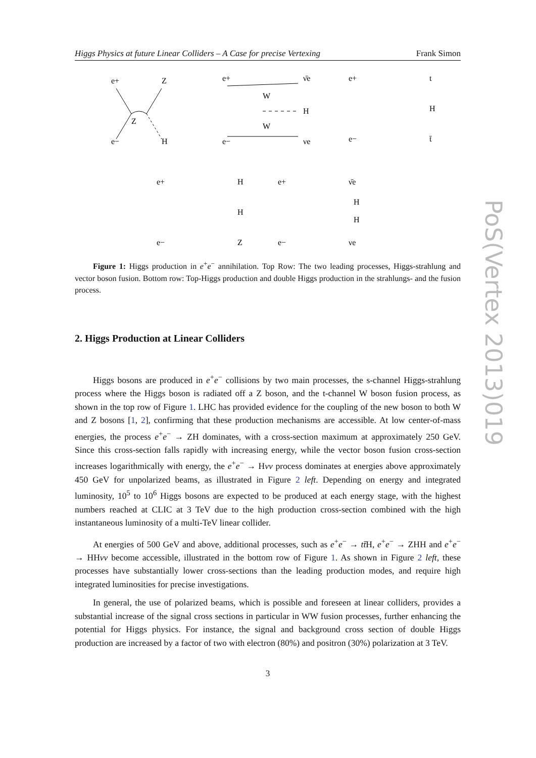Higgs Physics at future Linear Colliders – A Case for precise Vertexing Frank Simon
e+
e−
Z
H
Z
e+
e−
ν̄e
νe
W
W
H
e+
e−
t
H
t̄
e+
e−
H
H
Z
e+
e−
ν̄e
H
H
νe
Figure 1: Higgs production in e<sup>+</sup>e<sup>−</sup> annihilation. Top Row: The two leading processes, Higgs-strahlung and vector boson fusion. Bottom row: Top-Higgs production and double Higgs production in the strahlungs- and the fusion process.
2. Higgs Production at Linear Colliders
Higgs bosons are produced in e<sup>+</sup>e<sup>−</sup> collisions by two main processes, the s-channel Higgs-strahlung process where the Higgs boson is radiated off a Z boson, and the t-channel W boson fusion process, as shown in the top row of Figure 1. LHC has provided evidence for the coupling of the new boson to both W and Z bosons [1, 2], confirming that these production mechanisms are accessible. At low center-of-mass energies, the process e<sup>+</sup>e<sup>−</sup> → ZH dominates, with a cross-section maximum at approximately 250 GeV. Since this cross-section falls rapidly with increasing energy, while the vector boson fusion cross-section increases logarithmically with energy, the e<sup>+</sup>e<sup>−</sup> → Hνν process dominates at energies above approximately 450 GeV for unpolarized beams, as illustrated in Figure 2 left. Depending on energy and integrated luminosity, 10<sup>5</sup> to 10<sup>6</sup> Higgs bosons are expected to be produced at each energy stage, with the highest numbers reached at CLIC at 3 TeV due to the high production cross-section combined with the high instantaneous luminosity of a multi-TeV linear collider.
At energies of 500 GeV and above, additional processes, such as e<sup>+</sup>e<sup>−</sup> → tt̄H, e<sup>+</sup>e<sup>−</sup> → ZHH and e<sup>+</sup>e<sup>−</sup> → HHνν become accessible, illustrated in the bottom row of Figure 1. As shown in Figure 2 left, these processes have substantially lower cross-sections than the leading production modes, and require high integrated luminosities for precise investigations.
In general, the use of polarized beams, which is possible and foreseen at linear colliders, provides a substantial increase of the signal cross sections in particular in WW fusion processes, further enhancing the potential for Higgs physics. For instance, the signal and background cross section of double Higgs production are increased by a factor of two with electron (80%) and positron (30%) polarization at 3 TeV.
3
PoS(Vertex 2013)019